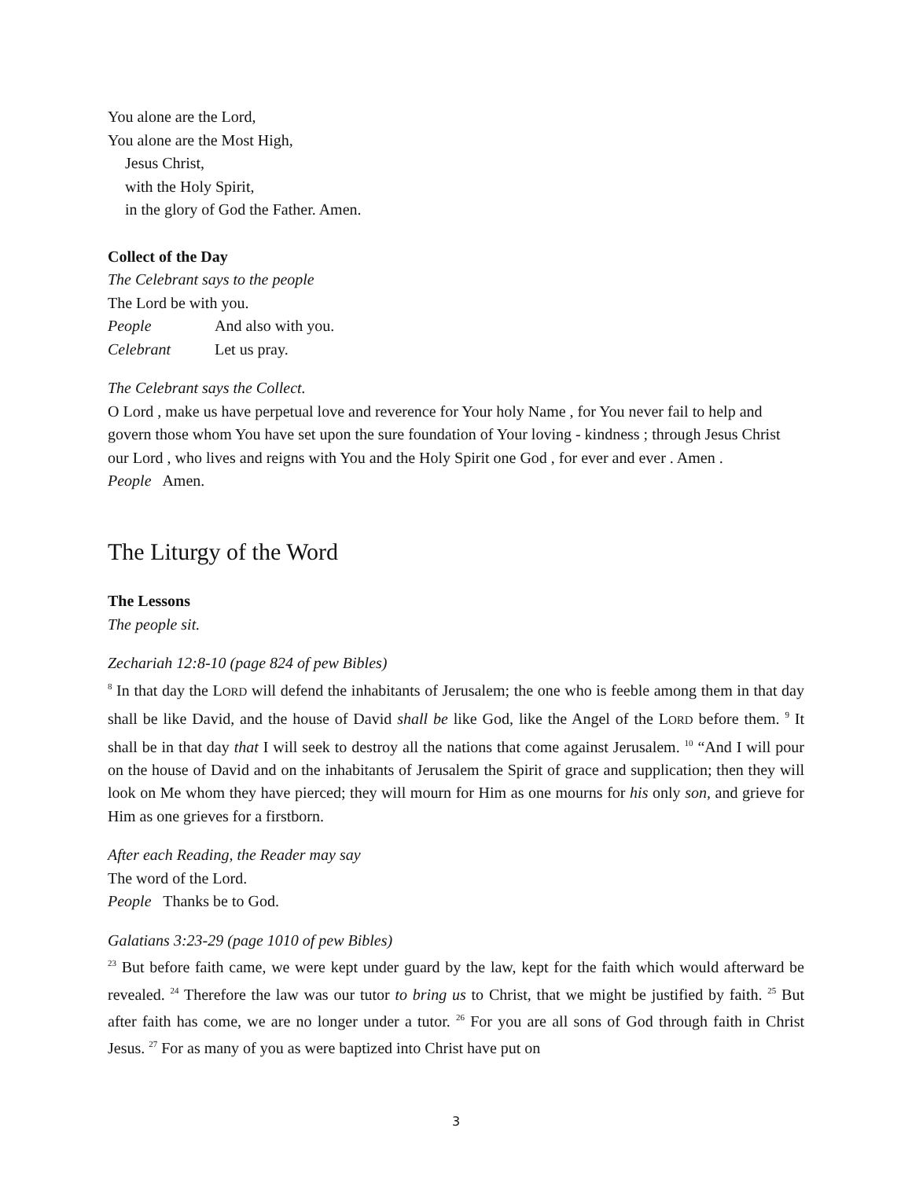You alone are the Lord,
You alone are the Most High,
Jesus Christ,
with the Holy Spirit,
in the glory of God the Father. Amen.
Collect of the Day
The Celebrant says to the people
The Lord be with you.
People And also with you.
Celebrant Let us pray.
The Celebrant says the Collect.
O Lord , make us have perpetual love and reverence for Your holy Name , for You never fail to help and govern those whom You have set upon the sure foundation of Your loving - kindness ; through Jesus Christ our Lord , who lives and reigns with You and the Holy Spirit one God , for ever and ever . Amen .
People Amen.
The Liturgy of the Word
The Lessons
The people sit.
Zechariah 12:8-10 (page 824 of pew Bibles)
<sup>8</sup> In that day the LORD will defend the inhabitants of Jerusalem; the one who is feeble among them in that day shall be like David, and the house of David shall be like God, like the Angel of the LORD before them. <sup>9</sup> It shall be in that day that I will seek to destroy all the nations that come against Jerusalem. <sup>10</sup> “And I will pour on the house of David and on the inhabitants of Jerusalem the Spirit of grace and supplication; then they will look on Me whom they have pierced; they will mourn for Him as one mourns for his only son, and grieve for Him as one grieves for a firstborn.
After each Reading, the Reader may say
The word of the Lord.
People Thanks be to God.
Galatians 3:23-29 (page 1010 of pew Bibles)
<sup>23</sup> But before faith came, we were kept under guard by the law, kept for the faith which would afterward be revealed. <sup>24</sup> Therefore the law was our tutor to bring us to Christ, that we might be justified by faith. <sup>25</sup> But after faith has come, we are no longer under a tutor. <sup>26</sup> For you are all sons of God through faith in Christ Jesus. <sup>27</sup> For as many of you as were baptized into Christ have put on
3